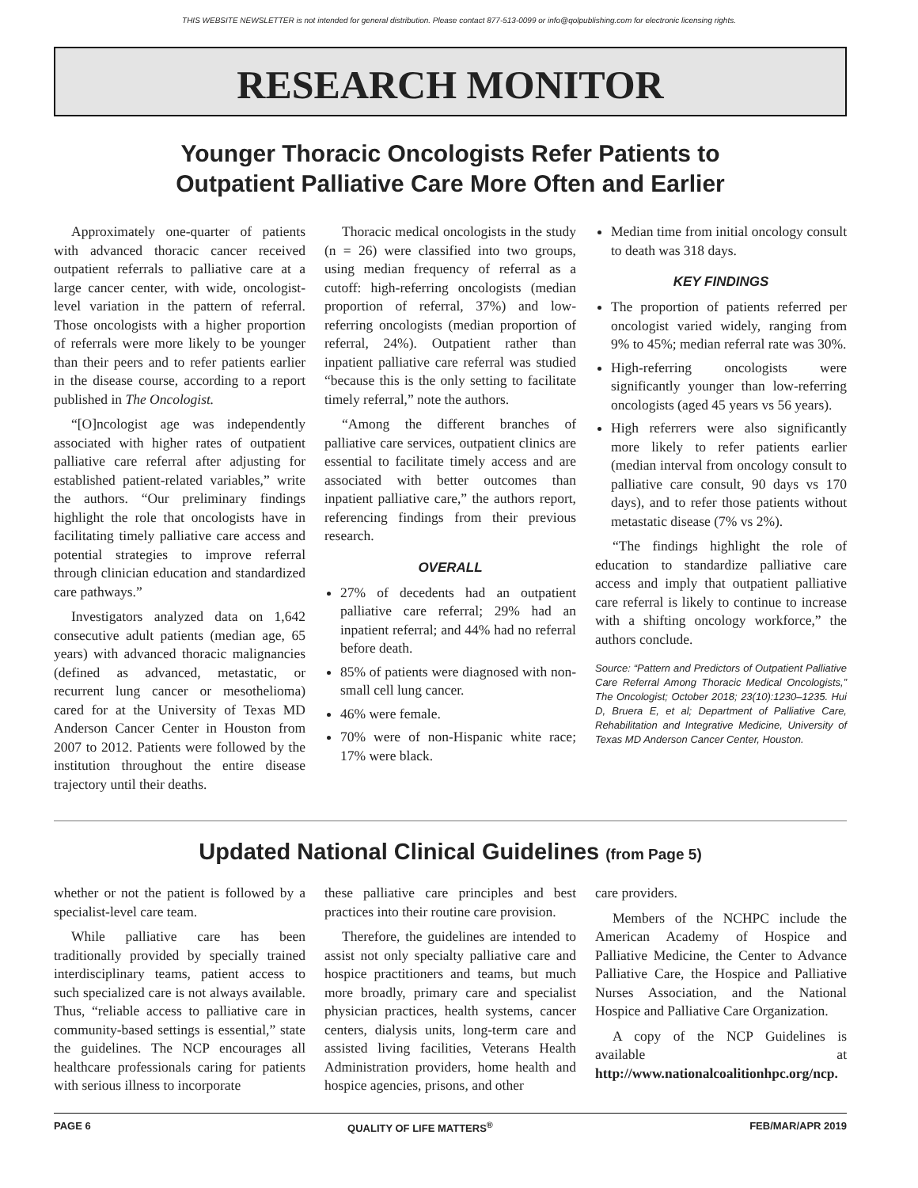THIS WEBSITE NEWSLETTER is not intended for general distribution. Please contact 877-513-0099 or info@qolpublishing.com for electronic licensing rights.
RESEARCH MONITOR
Younger Thoracic Oncologists Refer Patients to
Outpatient Palliative Care More Often and Earlier
Approximately one-quarter of patients with advanced thoracic cancer received outpatient referrals to palliative care at a large cancer center, with wide, oncologist-level variation in the pattern of referral. Those oncologists with a higher proportion of referrals were more likely to be younger than their peers and to refer patients earlier in the disease course, according to a report published in The Oncologist.
“[O]ncologist age was independently associated with higher rates of outpatient palliative care referral after adjusting for established patient-related variables,” write the authors. “Our preliminary findings highlight the role that oncologists have in facilitating timely palliative care access and potential strategies to improve referral through clinician education and standardized care pathways.”
Investigators analyzed data on 1,642 consecutive adult patients (median age, 65 years) with advanced thoracic malignancies (defined as advanced, metastatic, or recurrent lung cancer or mesothelioma) cared for at the University of Texas MD Anderson Cancer Center in Houston from 2007 to 2012. Patients were followed by the institution throughout the entire disease trajectory until their deaths.
Thoracic medical oncologists in the study (n = 26) were classified into two groups, using median frequency of referral as a cutoff: high-referring oncologists (median proportion of referral, 37%) and low-referring oncologists (median proportion of referral, 24%). Outpatient rather than inpatient palliative care referral was studied “because this is the only setting to facilitate timely referral,” note the authors.
“Among the different branches of palliative care services, outpatient clinics are essential to facilitate timely access and are associated with better outcomes than inpatient palliative care,” the authors report, referencing findings from their previous research.
OVERALL
27% of decedents had an outpatient palliative care referral; 29% had an inpatient referral; and 44% had no referral before death.
85% of patients were diagnosed with non-small cell lung cancer.
46% were female.
70% were of non-Hispanic white race; 17% were black.
Median time from initial oncology consult to death was 318 days.
KEY FINDINGS
The proportion of patients referred per oncologist varied widely, ranging from 9% to 45%; median referral rate was 30%.
High-referring oncologists were significantly younger than low-referring oncologists (aged 45 years vs 56 years).
High referrers were also significantly more likely to refer patients earlier (median interval from oncology consult to palliative care consult, 90 days vs 170 days), and to refer those patients without metastatic disease (7% vs 2%).
“The findings highlight the role of education to standardize palliative care access and imply that outpatient palliative care referral is likely to continue to increase with a shifting oncology workforce,” the authors conclude.
Source: “Pattern and Predictors of Outpatient Palliative Care Referral Among Thoracic Medical Oncologists,” The Oncologist; October 2018; 23(10):1230–1235. Hui D, Bruera E, et al; Department of Palliative Care, Rehabilitation and Integrative Medicine, University of Texas MD Anderson Cancer Center, Houston.
Updated National Clinical Guidelines (from Page 5)
whether or not the patient is followed by a specialist-level care team.
While palliative care has been traditionally provided by specially trained interdisciplinary teams, patient access to such specialized care is not always available. Thus, “reliable access to palliative care in community-based settings is essential,” state the guidelines. The NCP encourages all healthcare professionals caring for patients with serious illness to incorporate
these palliative care principles and best practices into their routine care provision.
Therefore, the guidelines are intended to assist not only specialty palliative care and hospice practitioners and teams, but much more broadly, primary care and specialist physician practices, health systems, cancer centers, dialysis units, long-term care and assisted living facilities, Veterans Health Administration providers, home health and hospice agencies, prisons, and other
care providers.
Members of the NCHPC include the American Academy of Hospice and Palliative Medicine, the Center to Advance Palliative Care, the Hospice and Palliative Nurses Association, and the National Hospice and Palliative Care Organization.
A copy of the NCP Guidelines is available at http://www.nationalcoalitionhpc.org/ncp.
PAGE 6 QUALITY OF LIFE MATTERS<sup>®</sup> FEB/MAR/APR 2019